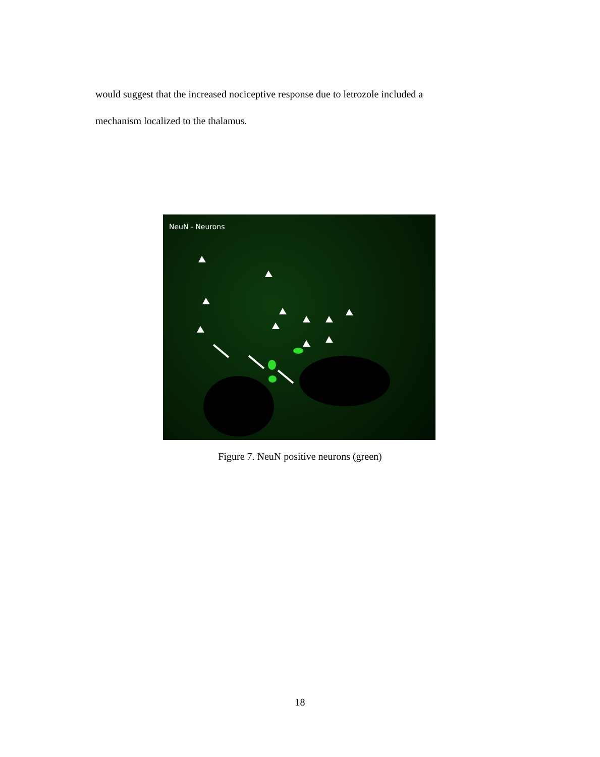would suggest that the increased nociceptive response due to letrozole included a
mechanism localized to the thalamus.
NeuN - Neurons
Figure 7. NeuN positive neurons (green)
18